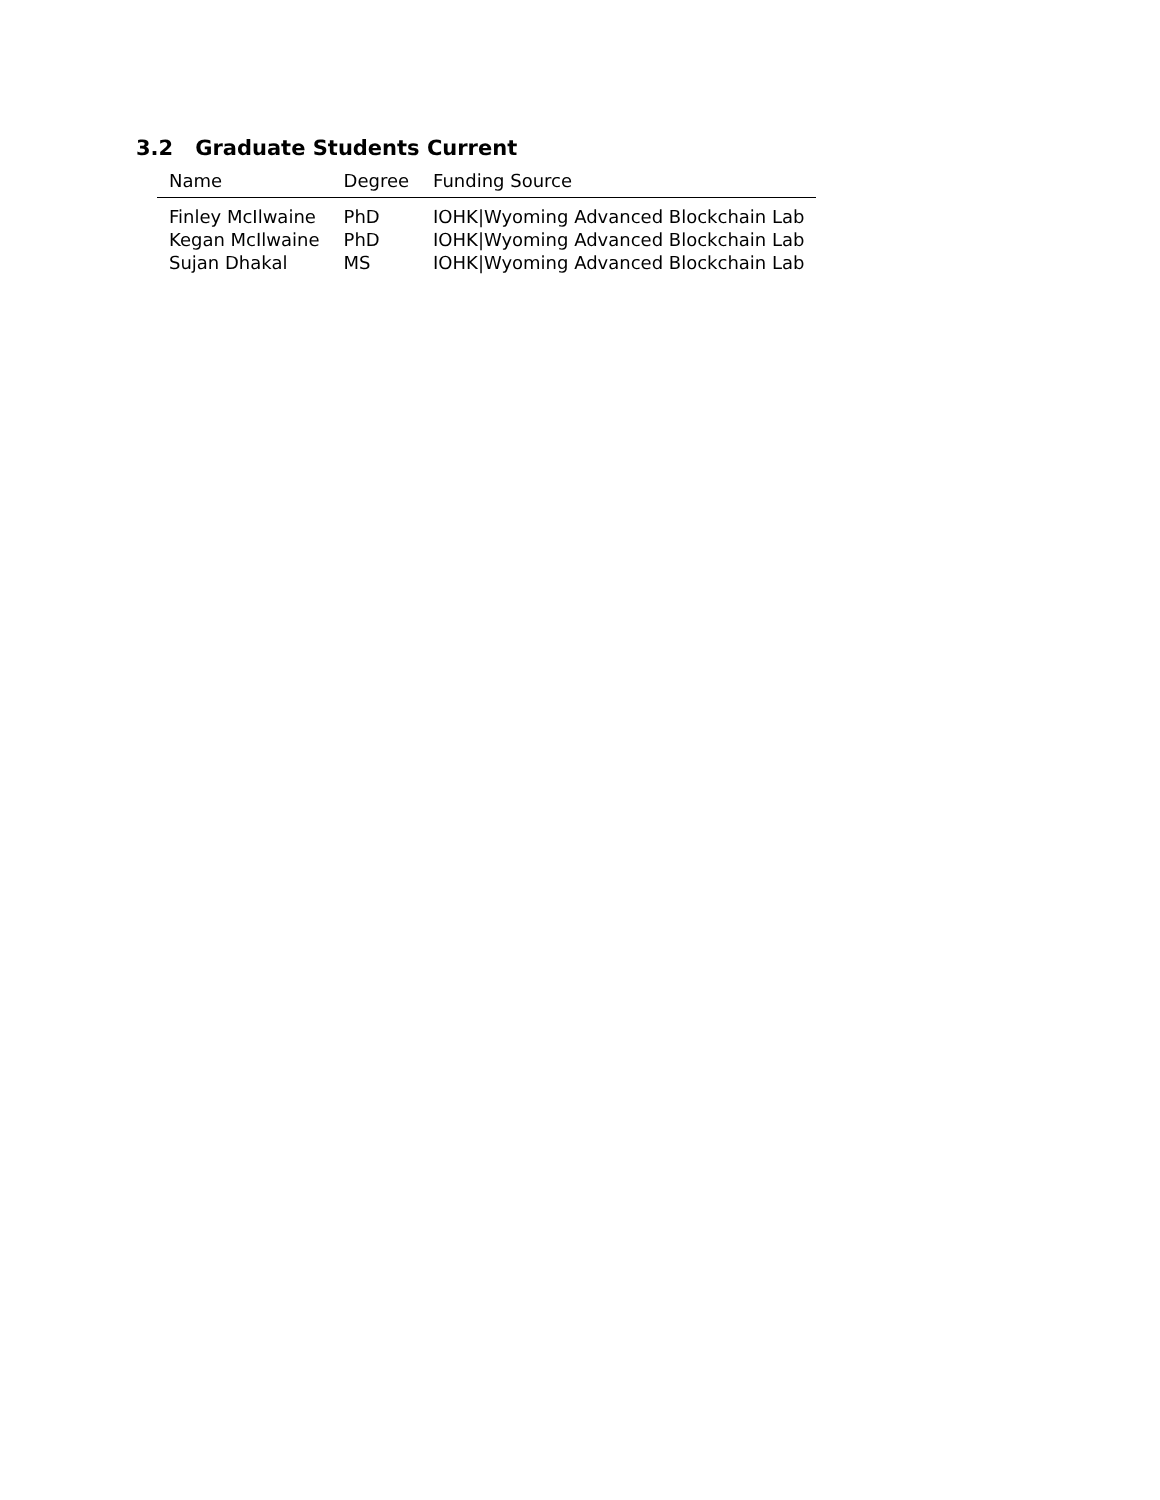3.2 Graduate Students Current
| Name | Degree | Funding Source |
| --- | --- | --- |
| Finley McIlwaine | PhD | IOHK/Wyoming Advanced Blockchain Lab |
| Kegan McIlwaine | PhD | IOHK/Wyoming Advanced Blockchain Lab |
| Sujan Dhakal | MS | IOHK/Wyoming Advanced Blockchain Lab |